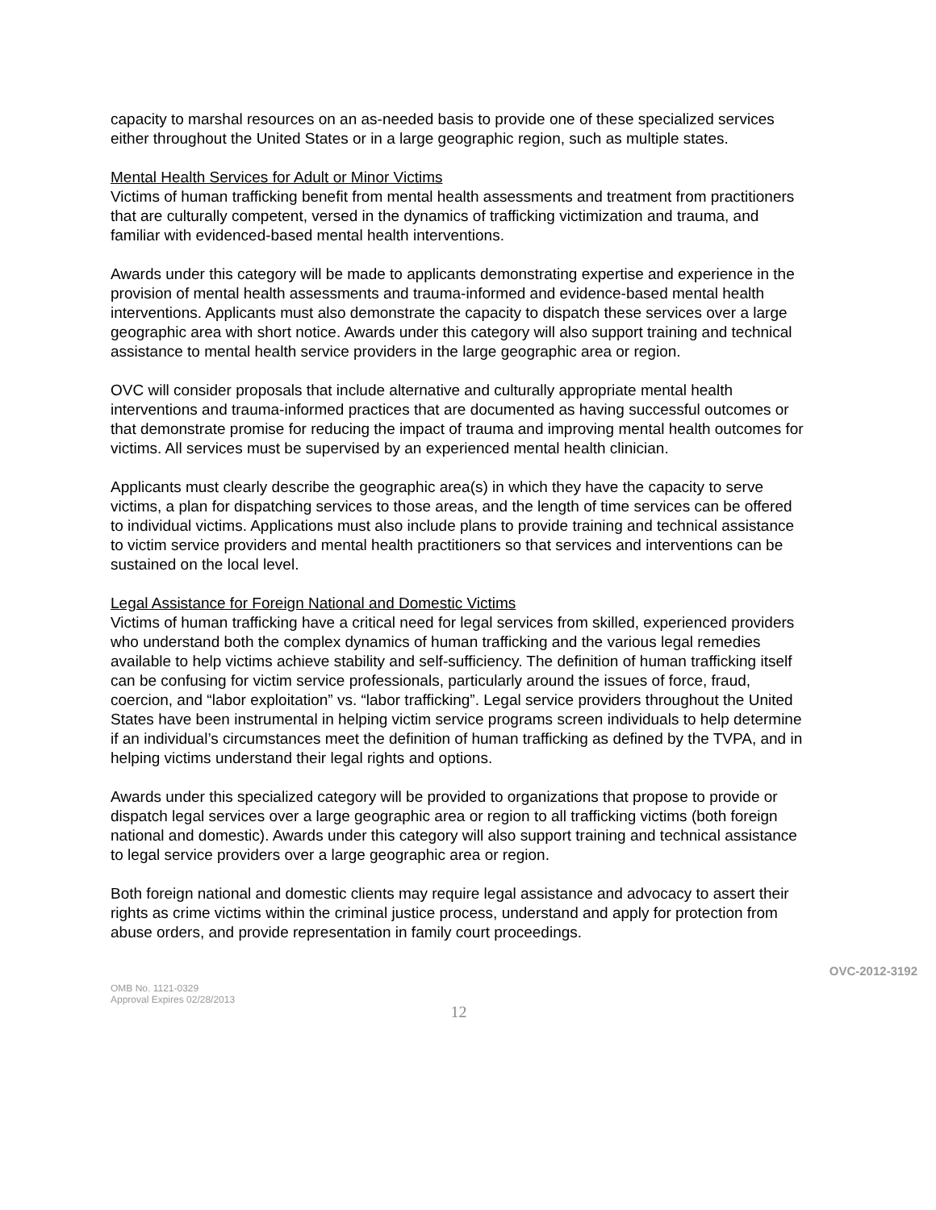capacity to marshal resources on an as-needed basis to provide one of these specialized services either throughout the United States or in a large geographic region, such as multiple states.
Mental Health Services for Adult or Minor Victims
Victims of human trafficking benefit from mental health assessments and treatment from practitioners that are culturally competent, versed in the dynamics of trafficking victimization and trauma, and familiar with evidenced-based mental health interventions.
Awards under this category will be made to applicants demonstrating expertise and experience in the provision of mental health assessments and trauma-informed and evidence-based mental health interventions. Applicants must also demonstrate the capacity to dispatch these services over a large geographic area with short notice. Awards under this category will also support training and technical assistance to mental health service providers in the large geographic area or region.
OVC will consider proposals that include alternative and culturally appropriate mental health interventions and trauma-informed practices that are documented as having successful outcomes or that demonstrate promise for reducing the impact of trauma and improving mental health outcomes for victims. All services must be supervised by an experienced mental health clinician.
Applicants must clearly describe the geographic area(s) in which they have the capacity to serve victims, a plan for dispatching services to those areas, and the length of time services can be offered to individual victims. Applications must also include plans to provide training and technical assistance to victim service providers and mental health practitioners so that services and interventions can be sustained on the local level.
Legal Assistance for Foreign National and Domestic Victims
Victims of human trafficking have a critical need for legal services from skilled, experienced providers who understand both the complex dynamics of human trafficking and the various legal remedies available to help victims achieve stability and self-sufficiency. The definition of human trafficking itself can be confusing for victim service professionals, particularly around the issues of force, fraud, coercion, and “labor exploitation” vs. “labor trafficking”. Legal service providers throughout the United States have been instrumental in helping victim service programs screen individuals to help determine if an individual’s circumstances meet the definition of human trafficking as defined by the TVPA, and in helping victims understand their legal rights and options.
Awards under this specialized category will be provided to organizations that propose to provide or dispatch legal services over a large geographic area or region to all trafficking victims (both foreign national and domestic). Awards under this category will also support training and technical assistance to legal service providers over a large geographic area or region.
Both foreign national and domestic clients may require legal assistance and advocacy to assert their rights as crime victims within the criminal justice process, understand and apply for protection from abuse orders, and provide representation in family court proceedings.
OVC-2012-3192
OMB No. 1121-0329
Approval Expires 02/28/2013
12